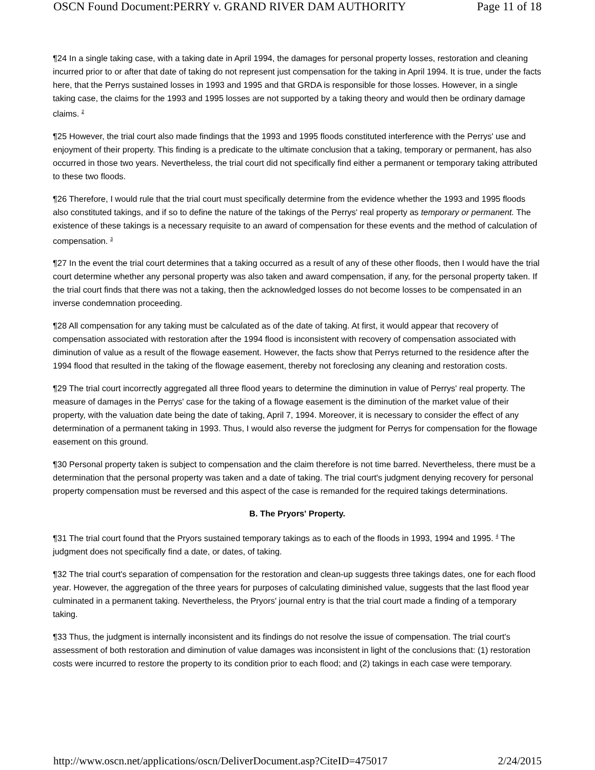OSCN Found Document:PERRY v. GRAND RIVER DAM AUTHORITY Page 11 of 18
¶24 In a single taking case, with a taking date in April 1994, the damages for personal property losses, restoration and cleaning incurred prior to or after that date of taking do not represent just compensation for the taking in April 1994. It is true, under the facts here, that the Perrys sustained losses in 1993 and 1995 and that GRDA is responsible for those losses. However, in a single taking case, the claims for the 1993 and 1995 losses are not supported by a taking theory and would then be ordinary damage claims. <sup>2</sup>
¶25 However, the trial court also made findings that the 1993 and 1995 floods constituted interference with the Perrys' use and enjoyment of their property. This finding is a predicate to the ultimate conclusion that a taking, temporary or permanent, has also occurred in those two years. Nevertheless, the trial court did not specifically find either a permanent or temporary taking attributed to these two floods.
¶26 Therefore, I would rule that the trial court must specifically determine from the evidence whether the 1993 and 1995 floods also constituted takings, and if so to define the nature of the takings of the Perrys' real property as temporary or permanent. The existence of these takings is a necessary requisite to an award of compensation for these events and the method of calculation of compensation. <sup>3</sup>
¶27 In the event the trial court determines that a taking occurred as a result of any of these other floods, then I would have the trial court determine whether any personal property was also taken and award compensation, if any, for the personal property taken. If the trial court finds that there was not a taking, then the acknowledged losses do not become losses to be compensated in an inverse condemnation proceeding.
¶28 All compensation for any taking must be calculated as of the date of taking. At first, it would appear that recovery of compensation associated with restoration after the 1994 flood is inconsistent with recovery of compensation associated with diminution of value as a result of the flowage easement. However, the facts show that Perrys returned to the residence after the 1994 flood that resulted in the taking of the flowage easement, thereby not foreclosing any cleaning and restoration costs.
¶29 The trial court incorrectly aggregated all three flood years to determine the diminution in value of Perrys' real property. The measure of damages in the Perrys' case for the taking of a flowage easement is the diminution of the market value of their property, with the valuation date being the date of taking, April 7, 1994. Moreover, it is necessary to consider the effect of any determination of a permanent taking in 1993. Thus, I would also reverse the judgment for Perrys for compensation for the flowage easement on this ground.
¶30 Personal property taken is subject to compensation and the claim therefore is not time barred. Nevertheless, there must be a determination that the personal property was taken and a date of taking. The trial court's judgment denying recovery for personal property compensation must be reversed and this aspect of the case is remanded for the required takings determinations.
B. The Pryors' Property.
¶31 The trial court found that the Pryors sustained temporary takings as to each of the floods in 1993, 1994 and 1995. <sup>4</sup> The judgment does not specifically find a date, or dates, of taking.
¶32 The trial court's separation of compensation for the restoration and clean-up suggests three takings dates, one for each flood year. However, the aggregation of the three years for purposes of calculating diminished value, suggests that the last flood year culminated in a permanent taking. Nevertheless, the Pryors' journal entry is that the trial court made a finding of a temporary taking.
¶33 Thus, the judgment is internally inconsistent and its findings do not resolve the issue of compensation. The trial court's assessment of both restoration and diminution of value damages was inconsistent in light of the conclusions that: (1) restoration costs were incurred to restore the property to its condition prior to each flood; and (2) takings in each case were temporary.
http://www.oscn.net/applications/oscn/DeliverDocument.asp?CiteID=475017 2/24/2015